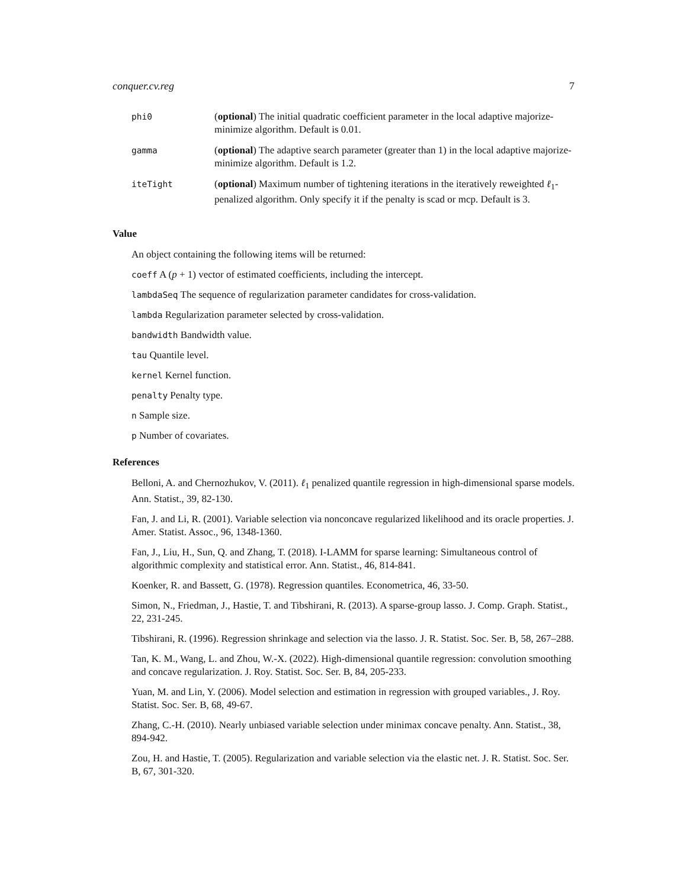conquer.cv.reg 7
| phi0 | ( optional ) The initial quadratic coefficient parameter in the local adaptive majorize-minimize algorithm. Default is 0.01. |
| gamma | ( optional ) The adaptive search parameter (greater than 1) in the local adaptive majorize-minimize algorithm. Default is 1.2. |
| iteTight | ( optional ) Maximum number of tightening iterations in the iteratively reweighted ℓ<sub>1</sub>-penalized algorithm. Only specify it if the penalty is scad or mcp. Default is 3. |
Value
An object containing the following items will be returned:
coeff A (p + 1) vector of estimated coefficients, including the intercept.
lambdaSeq The sequence of regularization parameter candidates for cross-validation.
lambda Regularization parameter selected by cross-validation.
bandwidth Bandwidth value.
tau Quantile level.
kernel Kernel function.
penalty Penalty type.
n Sample size.
p Number of covariates.
References
Belloni, A. and Chernozhukov, V. (2011). ℓ<sub>1</sub> penalized quantile regression in high-dimensional sparse models. Ann. Statist., 39, 82-130.
Fan, J. and Li, R. (2001). Variable selection via nonconcave regularized likelihood and its oracle properties. J. Amer. Statist. Assoc., 96, 1348-1360.
Fan, J., Liu, H., Sun, Q. and Zhang, T. (2018). I-LAMM for sparse learning: Simultaneous control of algorithmic complexity and statistical error. Ann. Statist., 46, 814-841.
Koenker, R. and Bassett, G. (1978). Regression quantiles. Econometrica, 46, 33-50.
Simon, N., Friedman, J., Hastie, T. and Tibshirani, R. (2013). A sparse-group lasso. J. Comp. Graph. Statist., 22, 231-245.
Tibshirani, R. (1996). Regression shrinkage and selection via the lasso. J. R. Statist. Soc. Ser. B, 58, 267–288.
Tan, K. M., Wang, L. and Zhou, W.-X. (2022). High-dimensional quantile regression: convolution smoothing and concave regularization. J. Roy. Statist. Soc. Ser. B, 84, 205-233.
Yuan, M. and Lin, Y. (2006). Model selection and estimation in regression with grouped variables., J. Roy. Statist. Soc. Ser. B, 68, 49-67.
Zhang, C.-H. (2010). Nearly unbiased variable selection under minimax concave penalty. Ann. Statist., 38, 894-942.
Zou, H. and Hastie, T. (2005). Regularization and variable selection via the elastic net. J. R. Statist. Soc. Ser. B, 67, 301-320.